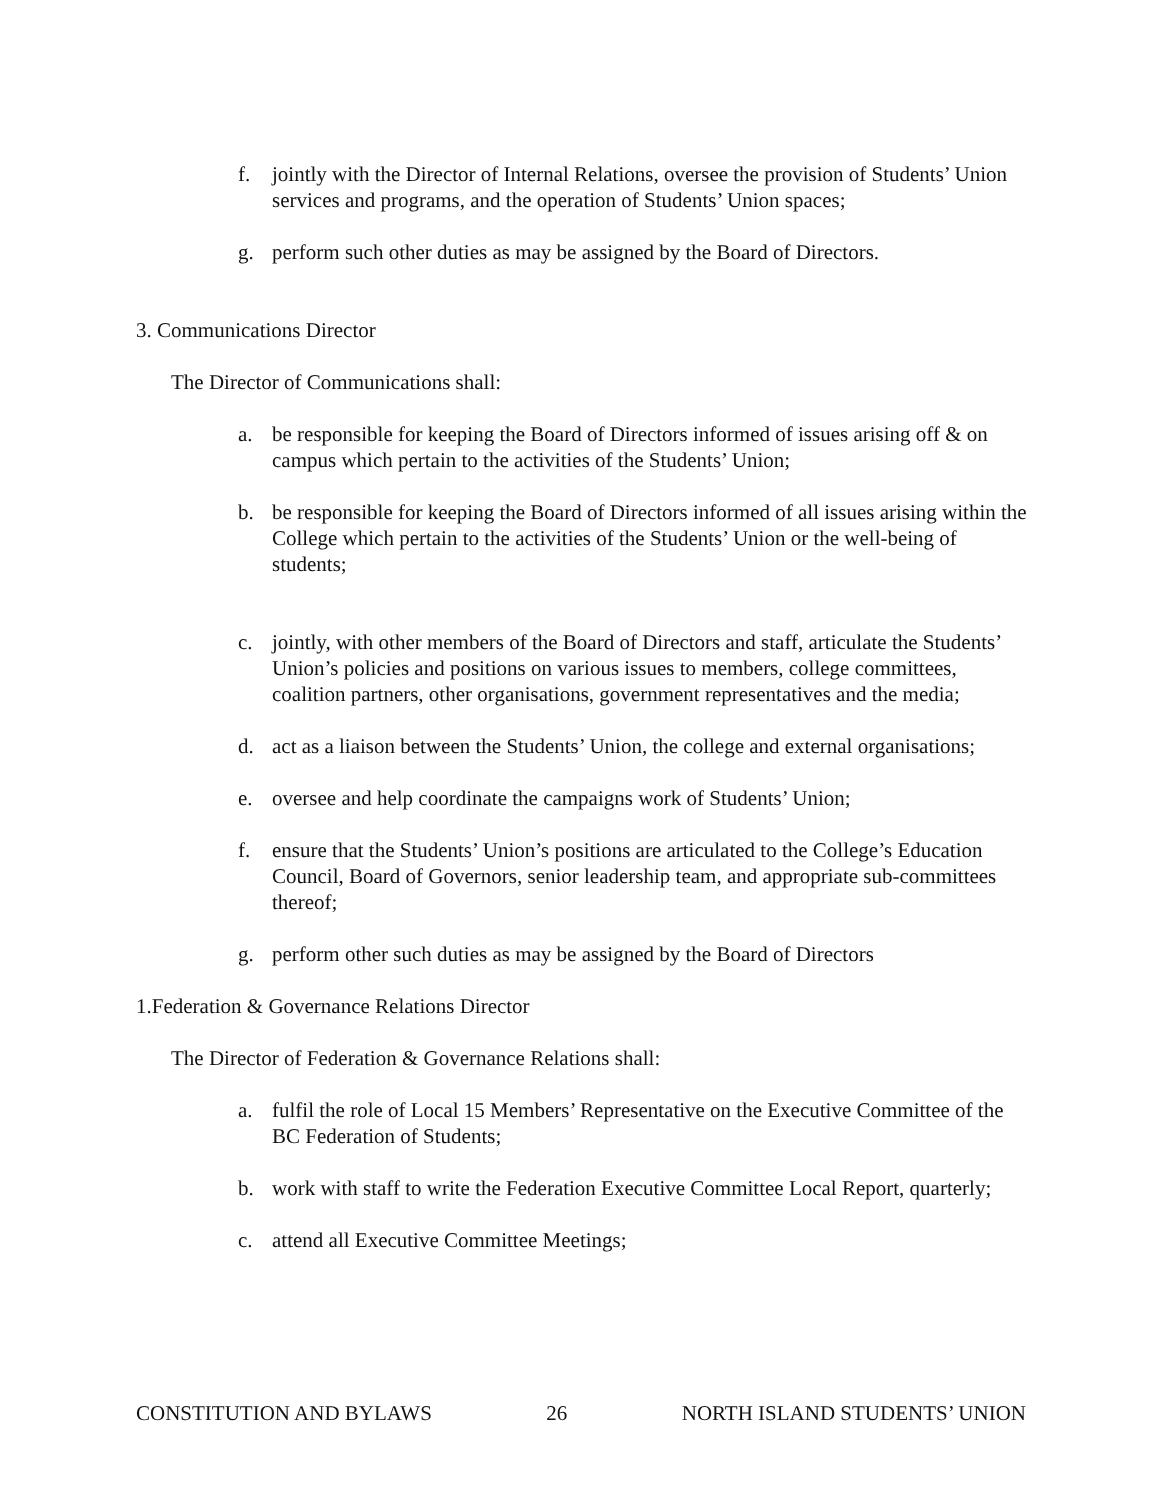f. jointly with the Director of Internal Relations, oversee the provision of Students’ Union services and programs, and the operation of Students’ Union spaces;
g. perform such other duties as may be assigned by the Board of Directors.
3. Communications Director
The Director of Communications shall:
a. be responsible for keeping the Board of Directors informed of issues arising off & on campus which pertain to the activities of the Students’ Union;
b. be responsible for keeping the Board of Directors informed of all issues arising within the College which pertain to the activities of the Students’ Union or the well-being of students;
c. jointly, with other members of the Board of Directors and staff, articulate the Students’ Union’s policies and positions on various issues to members, college committees, coalition partners, other organisations, government representatives and the media;
d. act as a liaison between the Students’ Union, the college and external organisations;
e. oversee and help coordinate the campaigns work of Students’ Union;
f. ensure that the Students’ Union’s positions are articulated to the College’s Education Council, Board of Governors, senior leadership team, and appropriate sub-committees thereof;
g. perform other such duties as may be assigned by the Board of Directors
1.Federation & Governance Relations Director
The Director of Federation & Governance Relations shall:
a. fulfil the role of Local 15 Members’ Representative on the Executive Committee of the BC Federation of Students;
b. work with staff to write the Federation Executive Committee Local Report, quarterly;
c. attend all Executive Committee Meetings;
CONSTITUTION AND BYLAWS 26 NORTH ISLAND STUDENTS’ UNION